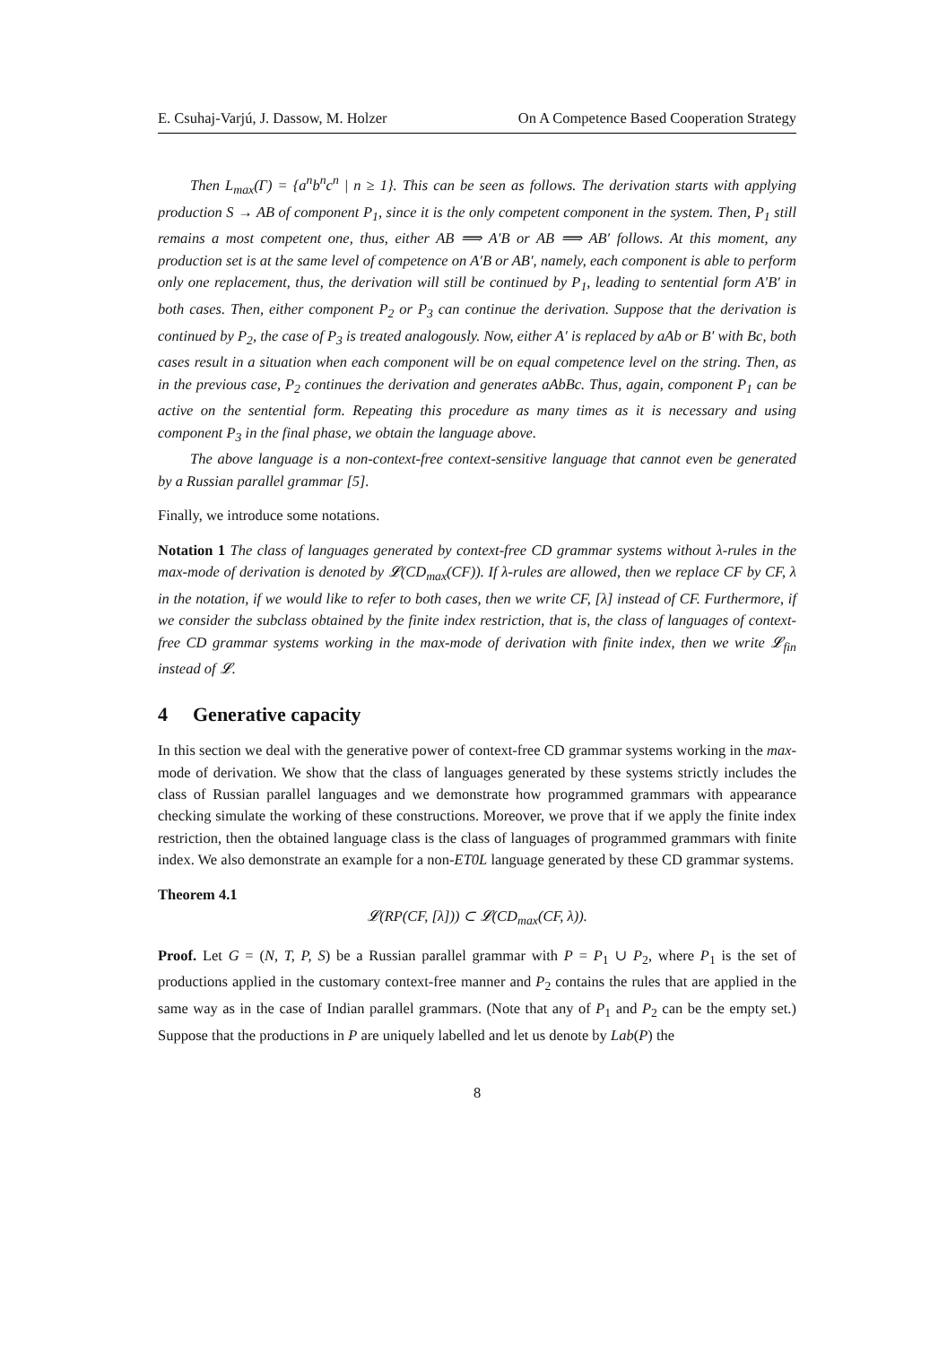E. Csuhaj-Varjú, J. Dassow, M. Holzer On A Competence Based Cooperation Strategy
Then L<sub>max</sub>(Γ) = {a<sup>n</sup>b<sup>n</sup>c<sup>n</sup> | n ≥ 1}. This can be seen as follows. The derivation starts with applying production S → AB of component P<sub>1</sub>, since it is the only competent component in the system. Then, P<sub>1</sub> still remains a most competent one, thus, either AB ⟹ A′B or AB ⟹ AB′ follows. At this moment, any production set is at the same level of competence on A′B or AB′, namely, each component is able to perform only one replacement, thus, the derivation will still be continued by P<sub>1</sub>, leading to sentential form A′B′ in both cases. Then, either component P<sub>2</sub> or P<sub>3</sub> can continue the derivation. Suppose that the derivation is continued by P<sub>2</sub>, the case of P<sub>3</sub> is treated analogously. Now, either A′ is replaced by aAb or B′ with Bc, both cases result in a situation when each component will be on equal competence level on the string. Then, as in the previous case, P<sub>2</sub> continues the derivation and generates aAbBc. Thus, again, component P<sub>1</sub> can be active on the sentential form. Repeating this procedure as many times as it is necessary and using component P<sub>3</sub> in the final phase, we obtain the language above.
The above language is a non-context-free context-sensitive language that cannot even be generated by a Russian parallel grammar [5].
Finally, we introduce some notations.
Notation 1 The class of languages generated by context-free CD grammar systems without λ-rules in the max-mode of derivation is denoted by 𝓛(CD<sub>max</sub>(CF)). If λ-rules are allowed, then we replace CF by CF, λ in the notation, if we would like to refer to both cases, then we write CF, [λ] instead of CF. Furthermore, if we consider the subclass obtained by the finite index restriction, that is, the class of languages of context-free CD grammar systems working in the max-mode of derivation with finite index, then we write 𝓛<sub>fin</sub> instead of 𝓛.
4 Generative capacity
In this section we deal with the generative power of context-free CD grammar systems working in the max-mode of derivation. We show that the class of languages generated by these systems strictly includes the class of Russian parallel languages and we demonstrate how programmed grammars with appearance checking simulate the working of these constructions. Moreover, we prove that if we apply the finite index restriction, then the obtained language class is the class of languages of programmed grammars with finite index. We also demonstrate an example for a non-ET0L language generated by these CD grammar systems.
Theorem 4.1
𝓛(RP(CF, [λ])) ⊂ 𝓛(CD<sub>max</sub>(CF, λ)).
Proof. Let G = (N, T, P, S) be a Russian parallel grammar with P = P<sub>1</sub> ∪ P<sub>2</sub>, where P<sub>1</sub> is the set of productions applied in the customary context-free manner and P<sub>2</sub> contains the rules that are applied in the same way as in the case of Indian parallel grammars. (Note that any of P<sub>1</sub> and P<sub>2</sub> can be the empty set.) Suppose that the productions in P are uniquely labelled and let us denote by Lab(P) the
8